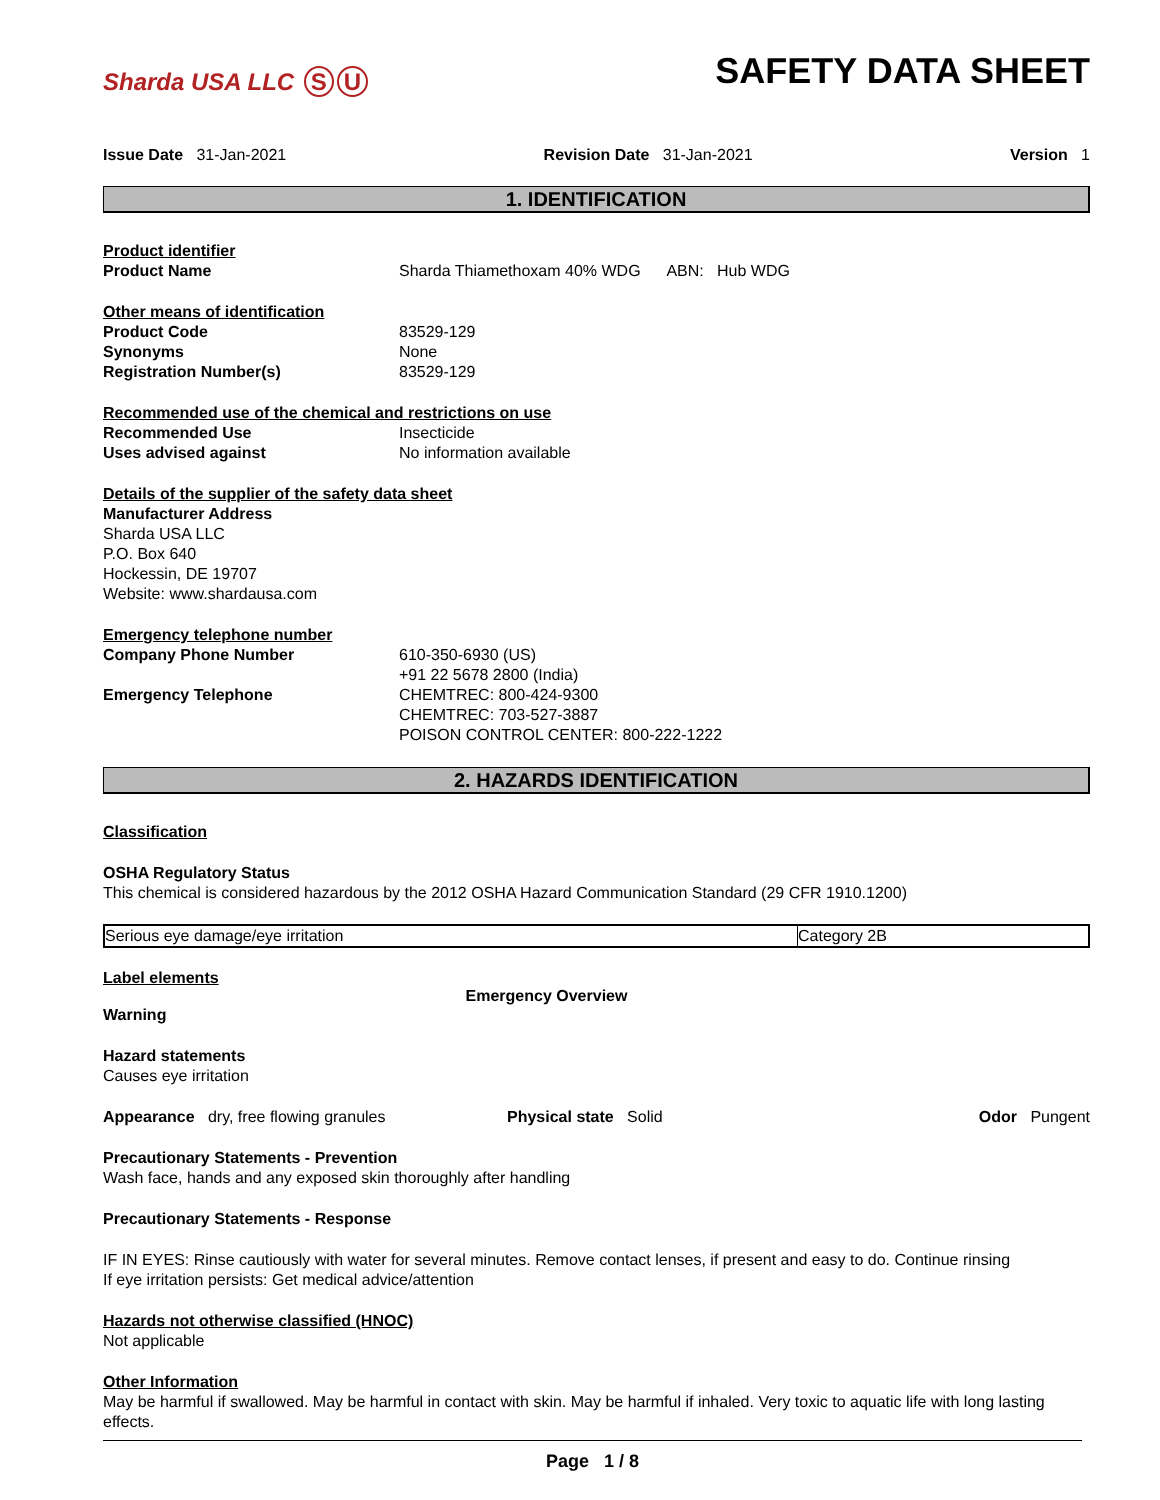Sharda USA LLC S U
SAFETY DATA SHEET
Issue Date 31-Jan-2021 Revision Date 31-Jan-2021 Version 1
1. IDENTIFICATION
Product identifier
Product Name Sharda Thiamethoxam 40% WDG ABN: Hub WDG
Other means of identification
Product Code 83529-129
Synonyms None
Registration Number(s) 83529-129
Recommended use of the chemical and restrictions on use
Recommended Use Insecticide
Uses advised against No information available
Details of the supplier of the safety data sheet
Manufacturer Address
Sharda USA LLC
P.O. Box 640
Hockessin, DE 19707
Website: www.shardausa.com
Emergency telephone number
Company Phone Number 610-350-6930 (US)
+91 22 5678 2800 (India)
Emergency Telephone CHEMTREC: 800-424-9300
CHEMTREC: 703-527-3887
POISON CONTROL CENTER: 800-222-1222
2. HAZARDS IDENTIFICATION
Classification
OSHA Regulatory Status
This chemical is considered hazardous by the 2012 OSHA Hazard Communication Standard (29 CFR 1910.1200)
| Serious eye damage/eye irritation | Category 2B |
Label elements
Emergency Overview
Warning
Hazard statements
Causes eye irritation
Appearance dry, free flowing granules Physical state Solid Odor Pungent
Precautionary Statements - Prevention
Wash face, hands and any exposed skin thoroughly after handling
Precautionary Statements - Response
IF IN EYES: Rinse cautiously with water for several minutes. Remove contact lenses, if present and easy to do. Continue rinsing
If eye irritation persists: Get medical advice/attention
Hazards not otherwise classified (HNOC)
Not applicable
Other Information
May be harmful if swallowed. May be harmful in contact with skin. May be harmful if inhaled. Very toxic to aquatic life with long lasting effects.
Page 1 / 8